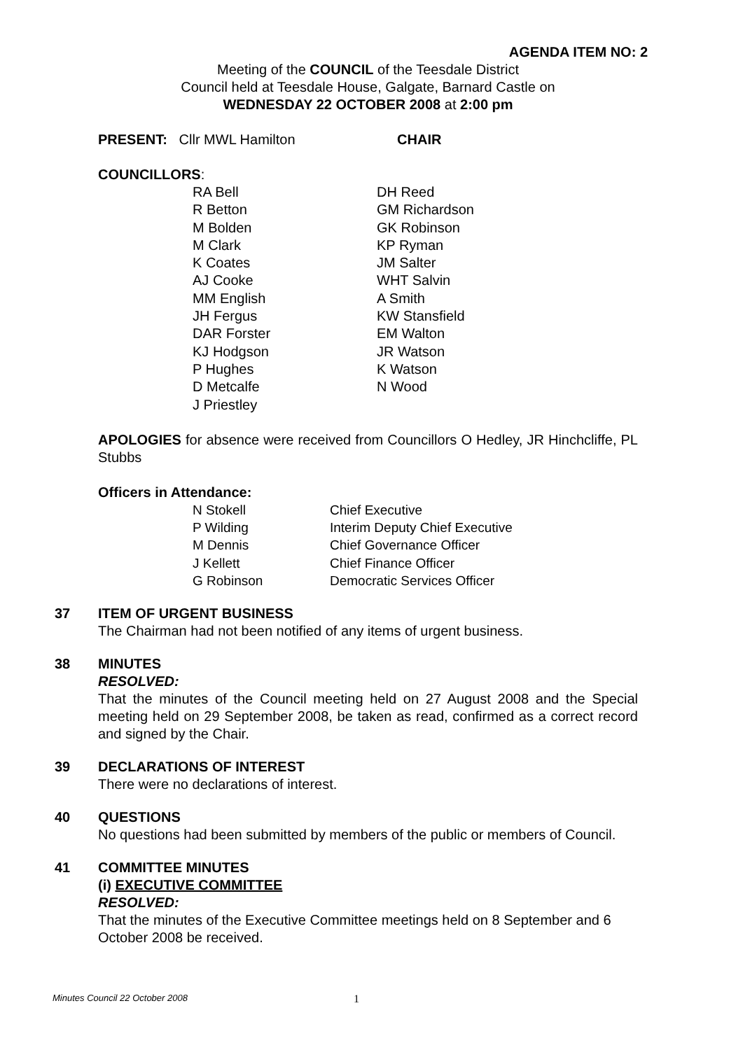AGENDA ITEM NO: 2
Meeting of the COUNCIL of the Teesdale District
Council held at Teesdale House, Galgate, Barnard Castle on
WEDNESDAY 22 OCTOBER 2008 at 2:00 pm
PRESENT: Cllr MWL Hamilton CHAIR
COUNCILLORS:
| RA Bell R Betton M Bolden M Clark K Coates AJ Cooke MM English JH Fergus DAR Forster KJ Hodgson P Hughes D Metcalfe J Priestley | DH Reed GM Richardson GK Robinson KP Ryman JM Salter WHT Salvin A Smith KW Stansfield EM Walton JR Watson K Watson N Wood |
APOLOGIES for absence were received from Councillors O Hedley, JR Hinchcliffe, PL Stubbs
Officers in Attendance:
| N Stokell P Wilding M Dennis J Kellett G Robinson | Chief Executive Interim Deputy Chief Executive Chief Governance Officer Chief Finance Officer Democratic Services Officer |
37 ITEM OF URGENT BUSINESS
The Chairman had not been notified of any items of urgent business.
38 MINUTES
RESOLVED:
That the minutes of the Council meeting held on 27 August 2008 and the Special meeting held on 29 September 2008, be taken as read, confirmed as a correct record and signed by the Chair.
39 DECLARATIONS OF INTEREST
There were no declarations of interest.
40 QUESTIONS
No questions had been submitted by members of the public or members of Council.
41 COMMITTEE MINUTES
(i) EXECUTIVE COMMITTEE
RESOLVED:
That the minutes of the Executive Committee meetings held on 8 September and 6 October 2008 be received.
Minutes Council 22 October 2008
1